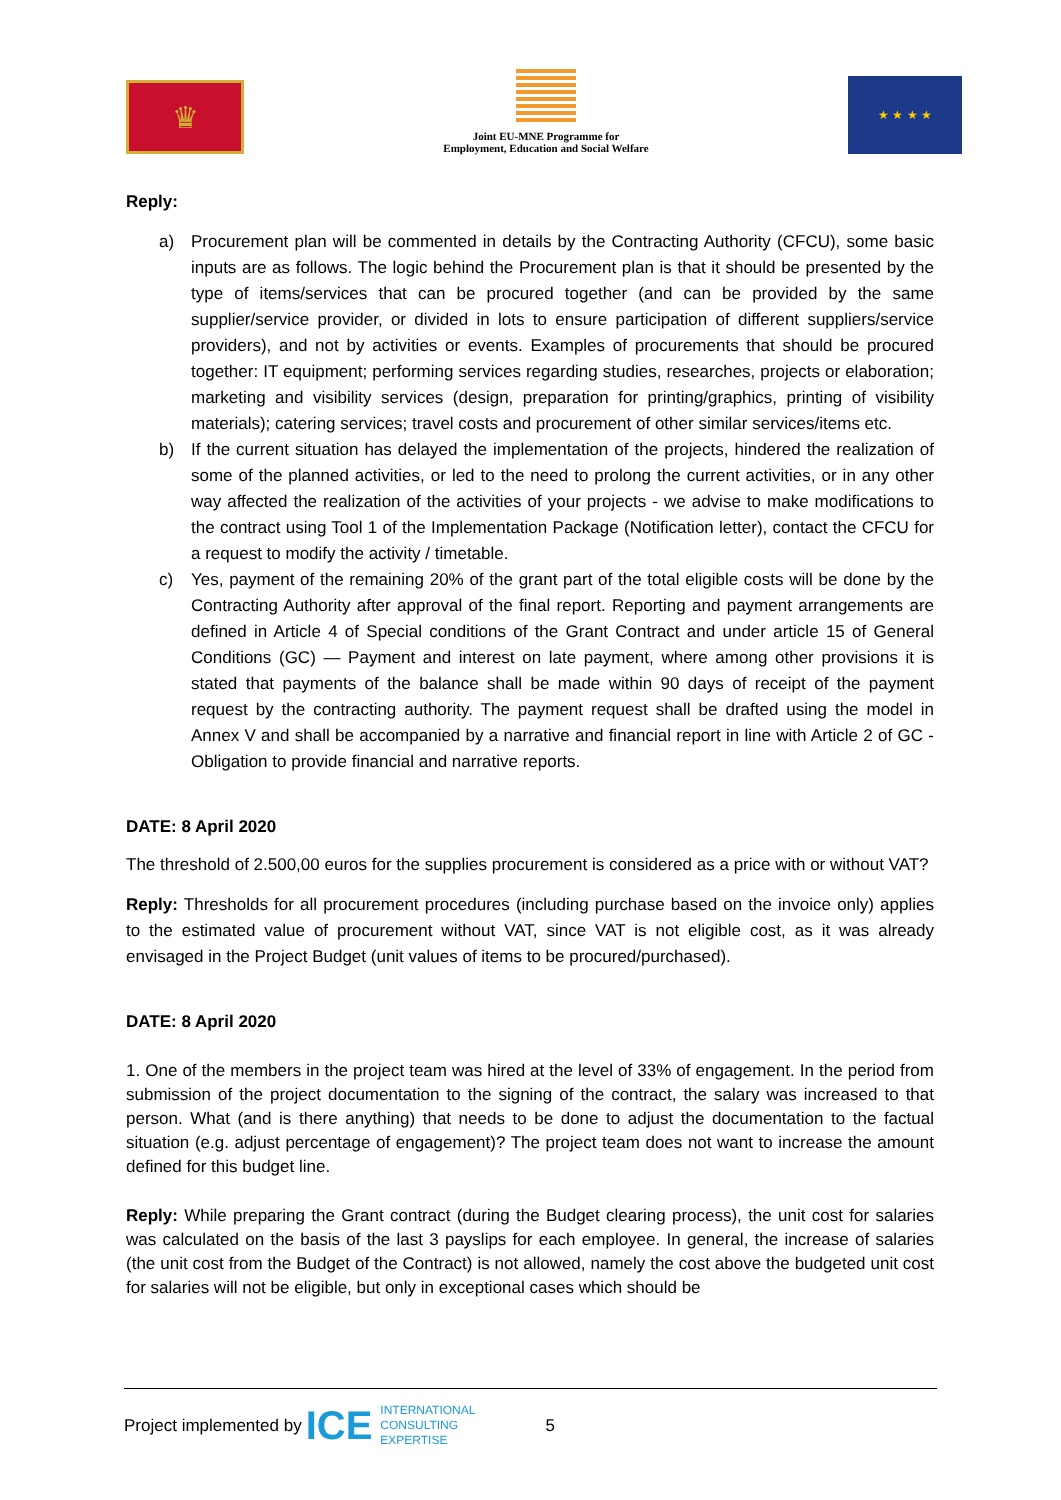♛
Joint EU-MNE Programme for
Employment, Education and Social Welfare
★ ★ ★ ★
Reply:
a) Procurement plan will be commented in details by the Contracting Authority (CFCU), some basic inputs are as follows. The logic behind the Procurement plan is that it should be presented by the type of items/services that can be procured together (and can be provided by the same supplier/service provider, or divided in lots to ensure participation of different suppliers/service providers), and not by activities or events. Examples of procurements that should be procured together: IT equipment; performing services regarding studies, researches, projects or elaboration; marketing and visibility services (design, preparation for printing/graphics, printing of visibility materials); catering services; travel costs and procurement of other similar services/items etc.
b) If the current situation has delayed the implementation of the projects, hindered the realization of some of the planned activities, or led to the need to prolong the current activities, or in any other way affected the realization of the activities of your projects - we advise to make modifications to the contract using Tool 1 of the Implementation Package (Notification letter), contact the CFCU for a request to modify the activity / timetable.
c) Yes, payment of the remaining 20% of the grant part of the total eligible costs will be done by the Contracting Authority after approval of the final report. Reporting and payment arrangements are defined in Article 4 of Special conditions of the Grant Contract and under article 15 of General Conditions (GC) — Payment and interest on late payment, where among other provisions it is stated that payments of the balance shall be made within 90 days of receipt of the payment request by the contracting authority. The payment request shall be drafted using the model in Annex V and shall be accompanied by a narrative and financial report in line with Article 2 of GC - Obligation to provide financial and narrative reports.
DATE: 8 April 2020
The threshold of 2.500,00 euros for the supplies procurement is considered as a price with or without VAT?
Reply: Thresholds for all procurement procedures (including purchase based on the invoice only) applies to the estimated value of procurement without VAT, since VAT is not eligible cost, as it was already envisaged in the Project Budget (unit values of items to be procured/purchased).
DATE: 8 April 2020
1. One of the members in the project team was hired at the level of 33% of engagement. In the period from submission of the project documentation to the signing of the contract, the salary was increased to that person. What (and is there anything) that needs to be done to adjust the documentation to the factual situation (e.g. adjust percentage of engagement)? The project team does not want to increase the amount defined for this budget line.
Reply: While preparing the Grant contract (during the Budget clearing process), the unit cost for salaries was calculated on the basis of the last 3 payslips for each employee. In general, the increase of salaries (the unit cost from the Budget of the Contract) is not allowed, namely the cost above the budgeted unit cost for salaries will not be eligible, but only in exceptional cases which should be
Project implemented by ICE INTERNATIONAL
CONSULTING
EXPERTISE 5